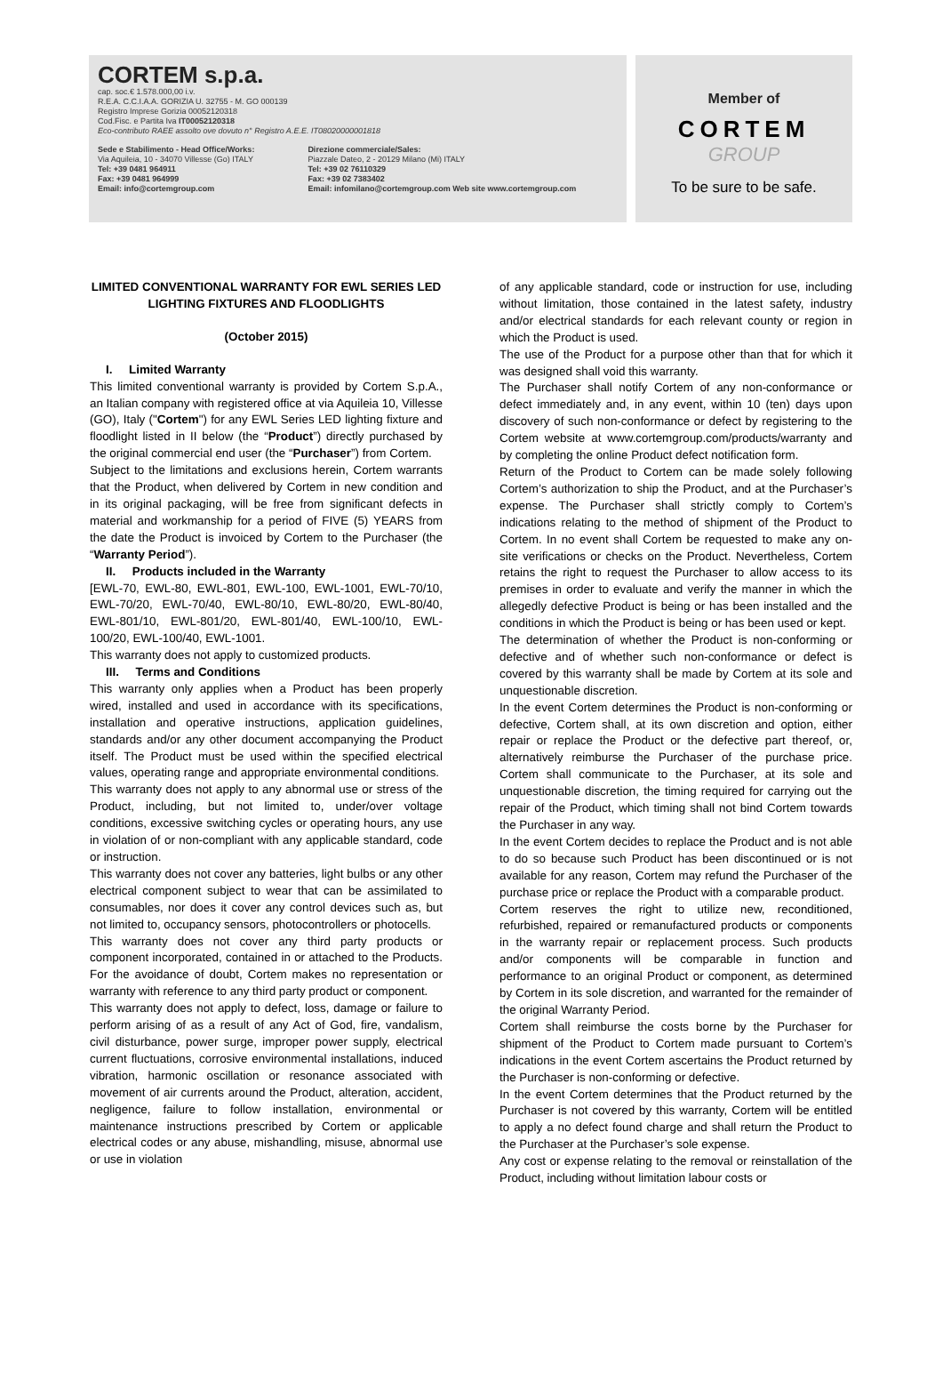CORTEM s.p.a.
cap. soc.€ 1.578.000,00 i.v.
R.E.A. C.C.I.A.A. GORIZIA U. 32755 - M. GO 000139
Registro Imprese Gorizia 00052120318
Cod.Fisc. e Partita Iva IT00052120318
Eco-contributo RAEE assolto ove dovuto n° Registro A.E.E. IT08020000001818
Sede e Stabilimento - Head Office/Works:
Via Aquileia, 10 - 34070 Villesse (Go) ITALY
Tel: +39 0481 964911
Fax: +39 0481 964999
Email: info@cortemgroup.com
Direzione commerciale/Sales:
Piazzale Dateo, 2 - 20129 Milano (Mi) ITALY
Tel: +39 02 76110329
Fax: +39 02 7383402
Email: infomilano@cortemgroup.com Web site www.cortemgroup.com
Member of
CORTEM
GROUP
To be sure to be safe.
LIMITED CONVENTIONAL WARRANTY FOR EWL SERIES LED LIGHTING FIXTURES AND FLOODLIGHTS
(October 2015)
I. Limited Warranty
This limited conventional warranty is provided by Cortem S.p.A., an Italian company with registered office at via Aquileia 10, Villesse (GO), Italy ("Cortem") for any EWL Series LED lighting fixture and floodlight listed in II below (the “Product”) directly purchased by the original commercial end user (the “Purchaser”) from Cortem.
Subject to the limitations and exclusions herein, Cortem warrants that the Product, when delivered by Cortem in new condition and in its original packaging, will be free from significant defects in material and workmanship for a period of FIVE (5) YEARS from the date the Product is invoiced by Cortem to the Purchaser (the “Warranty Period”).
II. Products included in the Warranty
[EWL-70, EWL-80, EWL-801, EWL-100, EWL-1001, EWL-70/10, EWL-70/20, EWL-70/40, EWL-80/10, EWL-80/20, EWL-80/40, EWL-801/10, EWL-801/20, EWL-801/40, EWL-100/10, EWL-100/20, EWL-100/40, EWL-1001.
This warranty does not apply to customized products.
III. Terms and Conditions
This warranty only applies when a Product has been properly wired, installed and used in accordance with its specifications, installation and operative instructions, application guidelines, standards and/or any other document accompanying the Product itself. The Product must be used within the specified electrical values, operating range and appropriate environmental conditions.
This warranty does not apply to any abnormal use or stress of the Product, including, but not limited to, under/over voltage conditions, excessive switching cycles or operating hours, any use in violation of or non-compliant with any applicable standard, code or instruction.
This warranty does not cover any batteries, light bulbs or any other electrical component subject to wear that can be assimilated to consumables, nor does it cover any control devices such as, but not limited to, occupancy sensors, photocontrollers or photocells.
This warranty does not cover any third party products or component incorporated, contained in or attached to the Products. For the avoidance of doubt, Cortem makes no representation or warranty with reference to any third party product or component.
This warranty does not apply to defect, loss, damage or failure to perform arising of as a result of any Act of God, fire, vandalism, civil disturbance, power surge, improper power supply, electrical current fluctuations, corrosive environmental installations, induced vibration, harmonic oscillation or resonance associated with movement of air currents around the Product, alteration, accident, negligence, failure to follow installation, environmental or maintenance instructions prescribed by Cortem or applicable electrical codes or any abuse, mishandling, misuse, abnormal use or use in violation
of any applicable standard, code or instruction for use, including without limitation, those contained in the latest safety, industry and/or electrical standards for each relevant county or region in which the Product is used.
The use of the Product for a purpose other than that for which it was designed shall void this warranty.
The Purchaser shall notify Cortem of any non-conformance or defect immediately and, in any event, within 10 (ten) days upon discovery of such non-conformance or defect by registering to the Cortem website at www.cortemgroup.com/products/warranty and by completing the online Product defect notification form.
Return of the Product to Cortem can be made solely following Cortem’s authorization to ship the Product, and at the Purchaser’s expense. The Purchaser shall strictly comply to Cortem’s indications relating to the method of shipment of the Product to Cortem. In no event shall Cortem be requested to make any on-site verifications or checks on the Product. Nevertheless, Cortem retains the right to request the Purchaser to allow access to its premises in order to evaluate and verify the manner in which the allegedly defective Product is being or has been installed and the conditions in which the Product is being or has been used or kept.
The determination of whether the Product is non-conforming or defective and of whether such non-conformance or defect is covered by this warranty shall be made by Cortem at its sole and unquestionable discretion.
In the event Cortem determines the Product is non-conforming or defective, Cortem shall, at its own discretion and option, either repair or replace the Product or the defective part thereof, or, alternatively reimburse the Purchaser of the purchase price. Cortem shall communicate to the Purchaser, at its sole and unquestionable discretion, the timing required for carrying out the repair of the Product, which timing shall not bind Cortem towards the Purchaser in any way.
In the event Cortem decides to replace the Product and is not able to do so because such Product has been discontinued or is not available for any reason, Cortem may refund the Purchaser of the purchase price or replace the Product with a comparable product.
Cortem reserves the right to utilize new, reconditioned, refurbished, repaired or remanufactured products or components in the warranty repair or replacement process. Such products and/or components will be comparable in function and performance to an original Product or component, as determined by Cortem in its sole discretion, and warranted for the remainder of the original Warranty Period.
Cortem shall reimburse the costs borne by the Purchaser for shipment of the Product to Cortem made pursuant to Cortem’s indications in the event Cortem ascertains the Product returned by the Purchaser is non-conforming or defective.
In the event Cortem determines that the Product returned by the Purchaser is not covered by this warranty, Cortem will be entitled to apply a no defect found charge and shall return the Product to the Purchaser at the Purchaser’s sole expense.
Any cost or expense relating to the removal or reinstallation of the Product, including without limitation labour costs or